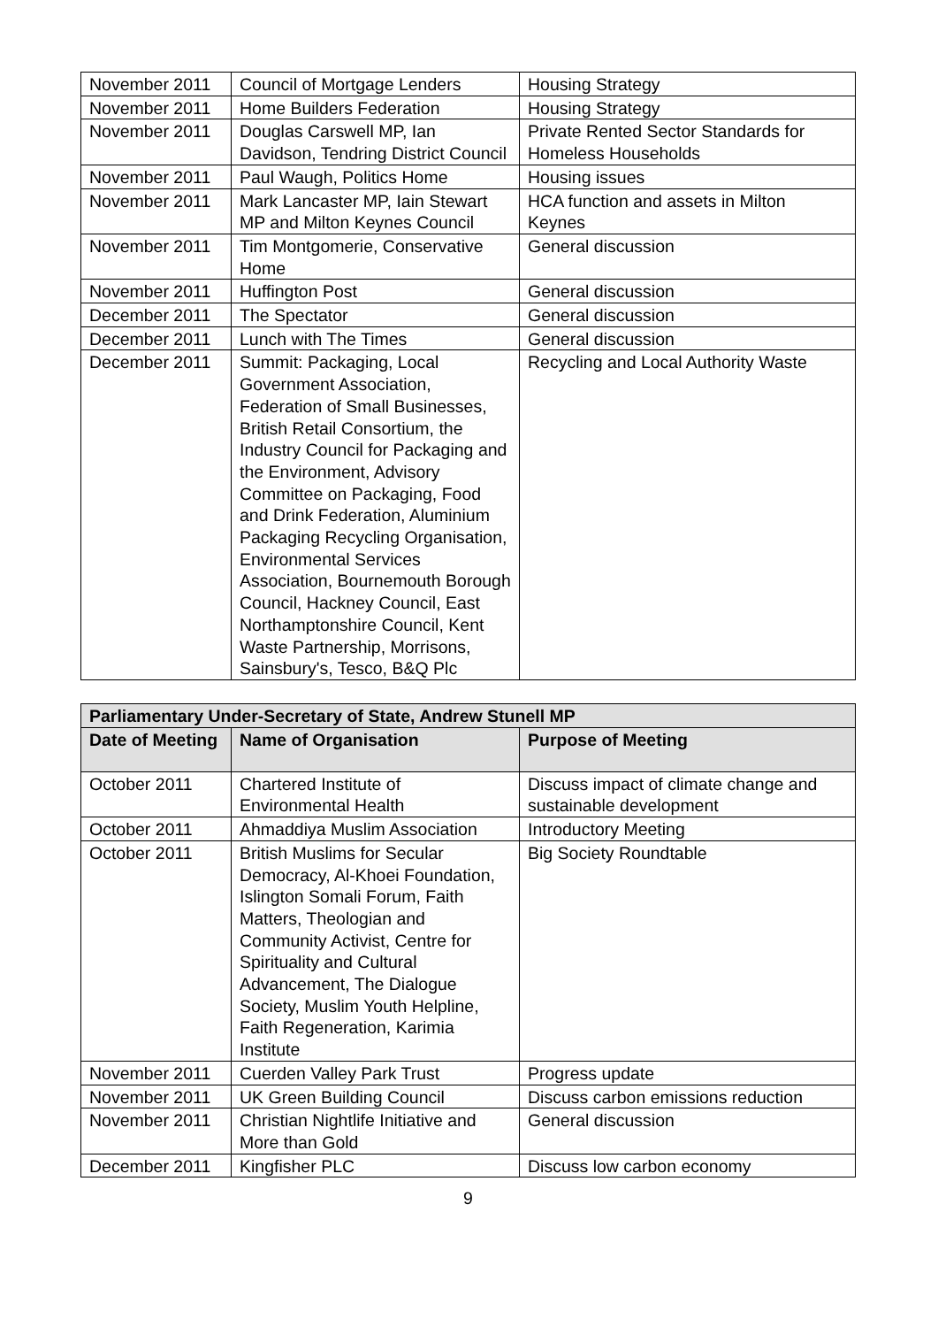| November 2011 | Council of Mortgage Lenders | Housing Strategy |
| November 2011 | Home Builders Federation | Housing Strategy |
| November 2011 | Douglas Carswell MP, Ian Davidson, Tendring District Council | Private Rented Sector Standards for Homeless Households |
| November 2011 | Paul Waugh, Politics Home | Housing issues |
| November 2011 | Mark Lancaster MP, Iain Stewart MP and Milton Keynes Council | HCA function and assets in Milton Keynes |
| November 2011 | Tim Montgomerie, Conservative Home | General discussion |
| November 2011 | Huffington Post | General discussion |
| December 2011 | The Spectator | General discussion |
| December 2011 | Lunch with The Times | General discussion |
| December 2011 | Summit: Packaging, Local Government Association, Federation of Small Businesses, British Retail Consortium, the Industry Council for Packaging and the Environment, Advisory Committee on Packaging, Food and Drink Federation, Aluminium Packaging Recycling Organisation, Environmental Services Association, Bournemouth Borough Council, Hackney Council, East Northamptonshire Council, Kent Waste Partnership, Morrisons, Sainsbury's, Tesco, B&Q Plc | Recycling and Local Authority Waste |
| Parliamentary Under-Secretary of State, Andrew Stunell MP | | |
| --- | --- | --- |
| Date of Meeting | Name of Organisation | Purpose of Meeting |
| October 2011 | Chartered Institute of Environmental Health | Discuss impact of climate change and sustainable development |
| October 2011 | Ahmaddiya Muslim Association | Introductory Meeting |
| October 2011 | British Muslims for Secular Democracy, Al-Khoei Foundation, Islington Somali Forum, Faith Matters, Theologian and Community Activist, Centre for Spirituality and Cultural Advancement, The Dialogue Society, Muslim Youth Helpline, Faith Regeneration, Karimia Institute | Big Society Roundtable |
| November 2011 | Cuerden Valley Park Trust | Progress update |
| November 2011 | UK Green Building Council | Discuss carbon emissions reduction |
| November 2011 | Christian Nightlife Initiative and More than Gold | General discussion |
| December 2011 | Kingfisher PLC | Discuss low carbon economy |
9